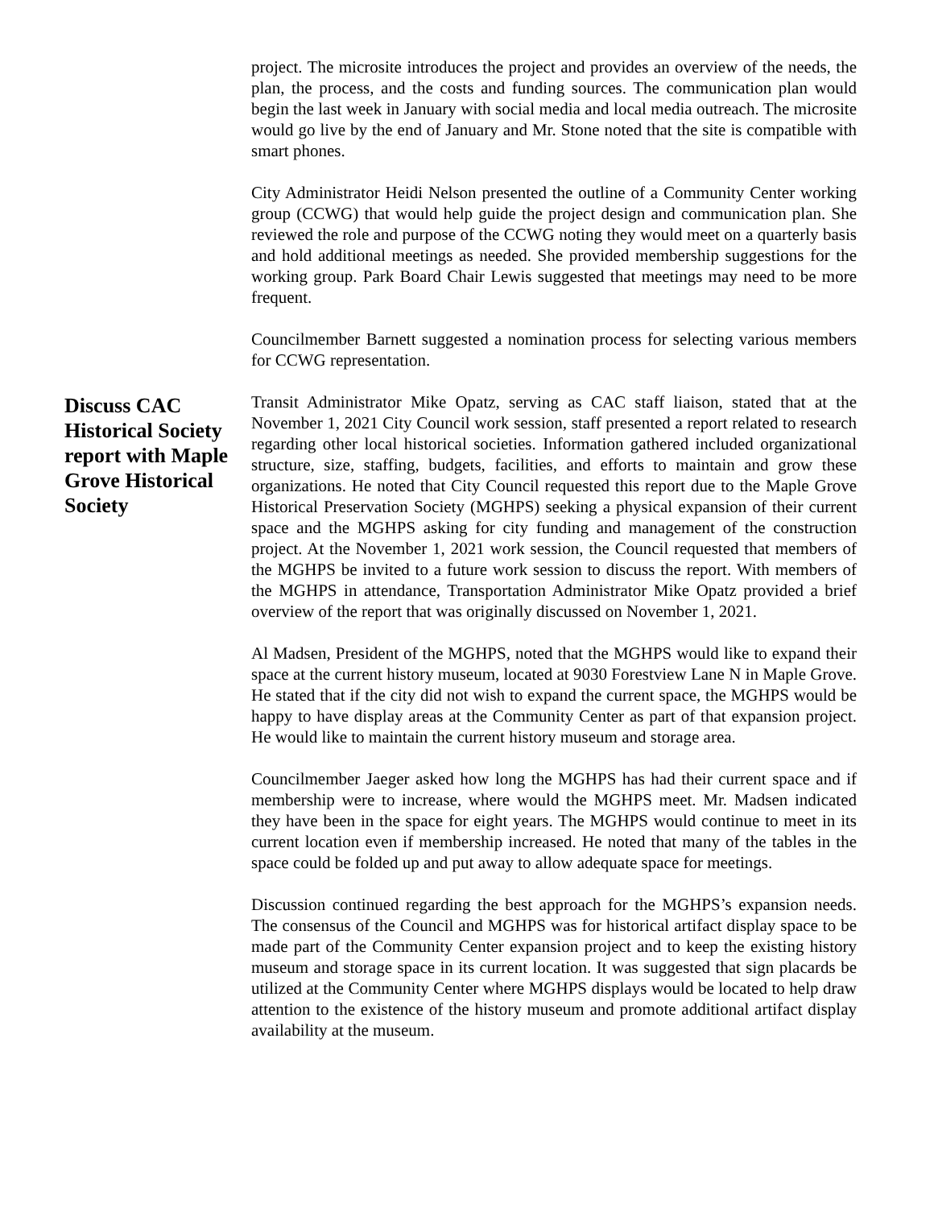project. The microsite introduces the project and provides an overview of the needs, the plan, the process, and the costs and funding sources. The communication plan would begin the last week in January with social media and local media outreach. The microsite would go live by the end of January and Mr. Stone noted that the site is compatible with smart phones.
City Administrator Heidi Nelson presented the outline of a Community Center working group (CCWG) that would help guide the project design and communication plan. She reviewed the role and purpose of the CCWG noting they would meet on a quarterly basis and hold additional meetings as needed. She provided membership suggestions for the working group. Park Board Chair Lewis suggested that meetings may need to be more frequent.
Councilmember Barnett suggested a nomination process for selecting various members for CCWG representation.
Discuss CAC Historical Society report with Maple Grove Historical Society
Transit Administrator Mike Opatz, serving as CAC staff liaison, stated that at the November 1, 2021 City Council work session, staff presented a report related to research regarding other local historical societies. Information gathered included organizational structure, size, staffing, budgets, facilities, and efforts to maintain and grow these organizations. He noted that City Council requested this report due to the Maple Grove Historical Preservation Society (MGHPS) seeking a physical expansion of their current space and the MGHPS asking for city funding and management of the construction project. At the November 1, 2021 work session, the Council requested that members of the MGHPS be invited to a future work session to discuss the report. With members of the MGHPS in attendance, Transportation Administrator Mike Opatz provided a brief overview of the report that was originally discussed on November 1, 2021.
Al Madsen, President of the MGHPS, noted that the MGHPS would like to expand their space at the current history museum, located at 9030 Forestview Lane N in Maple Grove. He stated that if the city did not wish to expand the current space, the MGHPS would be happy to have display areas at the Community Center as part of that expansion project. He would like to maintain the current history museum and storage area.
Councilmember Jaeger asked how long the MGHPS has had their current space and if membership were to increase, where would the MGHPS meet. Mr. Madsen indicated they have been in the space for eight years. The MGHPS would continue to meet in its current location even if membership increased. He noted that many of the tables in the space could be folded up and put away to allow adequate space for meetings.
Discussion continued regarding the best approach for the MGHPS’s expansion needs. The consensus of the Council and MGHPS was for historical artifact display space to be made part of the Community Center expansion project and to keep the existing history museum and storage space in its current location. It was suggested that sign placards be utilized at the Community Center where MGHPS displays would be located to help draw attention to the existence of the history museum and promote additional artifact display availability at the museum.